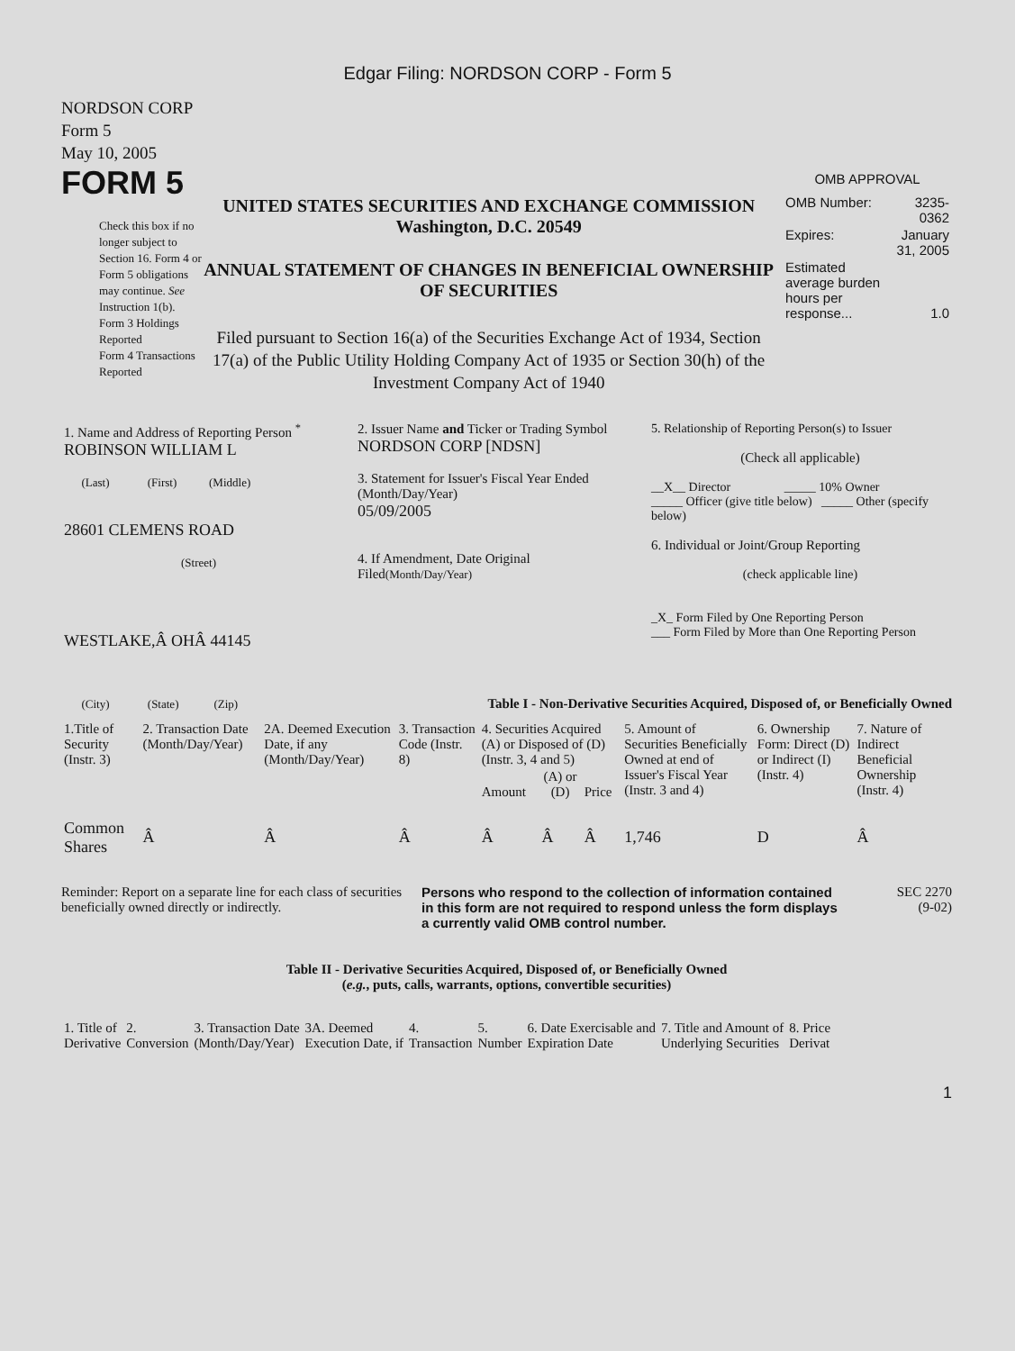Edgar Filing: NORDSON CORP - Form 5
NORDSON CORP
Form 5
May 10, 2005
FORM 5
Check this box if no longer subject to Section 16. Form 4 or Form 5 obligations may continue. See Instruction 1(b).
Form 3 Holdings Reported
Form 4 Transactions Reported
UNITED STATES SECURITIES AND EXCHANGE COMMISSION
Washington, D.C. 20549
ANNUAL STATEMENT OF CHANGES IN BENEFICIAL OWNERSHIP OF SECURITIES
Filed pursuant to Section 16(a) of the Securities Exchange Act of 1934, Section 17(a) of the Public Utility Holding Company Act of 1935 or Section 30(h) of the Investment Company Act of 1940
OMB APPROVAL
| OMB Number: | 3235-0362 |
| Expires: | January 31, 2005 |
| Estimated average burden hours per response... | 1.0 |
| 1. Name and Address of Reporting Person <sup>*</sup> ROBINSON WILLIAM L (Last) (First) (Middle) 28601 CLEMENS ROAD (Street) WESTLAKE,Â OHÂ 44145 (City) (State) (Zip) | 2. Issuer Name and Ticker or Trading Symbol NORDSON CORP [NDSN] 3. Statement for Issuer's Fiscal Year Ended (Month/Day/Year) 05/09/2005 4. If Amendment, Date Original Filed (Month/Day/Year) | 5. Relationship of Reporting Person(s) to Issuer (Check all applicable) __X__ Director _____ 10% Owner _____ Officer (give title below) _____ Other (specify below) 6. Individual or Joint/Group Reporting (check applicable line) _X_ Form Filed by One Reporting Person ___ Form Filed by More than One Reporting Person |
Table I - Non-Derivative Securities Acquired, Disposed of, or Beneficially Owned
| 1.Title of Security (Instr. 3) | 2. Transaction Date (Month/Day/Year) | 2A. Deemed Execution Date, if any (Month/Day/Year) | 3. Transaction Code (Instr. 8) | 4. Securities Acquired (A) or Disposed of (D) (Instr. 3, 4 and 5) | | | 5. Amount of Securities Beneficially Owned at end of Issuer's Fiscal Year (Instr. 3 and 4) | 6. Ownership Form: Direct (D) or Indirect (I) (Instr. 4) | 7. Nature of Indirect Beneficial Ownership (Instr. 4) |
| --- | --- | --- | --- | --- | --- | --- | --- | --- | --- |
| | | | | Amount | (A) or (D) | Price | | | |
| Common Shares | Â | Â | Â | Â | Â | Â | 1,746 | D | Â |
Reminder: Report on a separate line for each class of securities beneficially owned directly or indirectly.
Persons who respond to the collection of information contained in this form are not required to respond unless the form displays a currently valid OMB control number.
SEC 2270
(9-02)
Table II - Derivative Securities Acquired, Disposed of, or Beneficially Owned
(e.g., puts, calls, warrants, options, convertible securities)
| 1. Title of Derivative | 2. Conversion | 3. Transaction Date (Month/Day/Year) | 3A. Deemed Execution Date, if | 4. Transaction | 5. Number | 6. Date Exercisable and Expiration Date | 7. Title and Amount of Underlying Securities | 8. Price Derivat |
| --- | --- | --- | --- | --- | --- | --- | --- | --- |
1